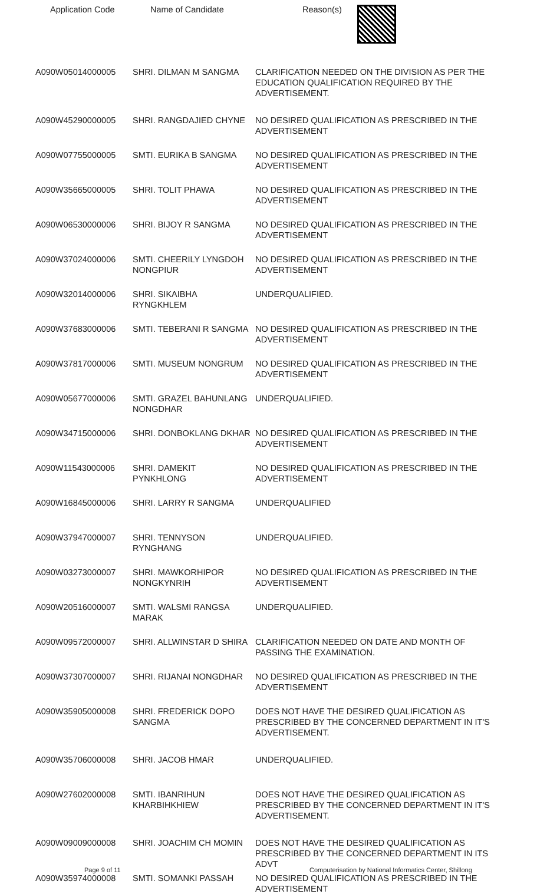| Application Code | Name of Candidate | Reason(s) |
| --- | --- | --- |
| A090W05014000005 | SHRI. DILMAN M SANGMA | CLARIFICATION NEEDED ON THE DIVISION AS PER THE EDUCATION QUALIFICATION REQUIRED BY THE ADVERTISEMENT. |
| A090W45290000005 | SHRI. RANGDAJIED CHYNE | NO DESIRED QUALIFICATION AS PRESCRIBED IN THE ADVERTISEMENT |
| A090W07755000005 | SMTI. EURIKA B SANGMA | NO DESIRED QUALIFICATION AS PRESCRIBED IN THE ADVERTISEMENT |
| A090W35665000005 | SHRI. TOLIT PHAWA | NO DESIRED QUALIFICATION AS PRESCRIBED IN THE ADVERTISEMENT |
| A090W06530000006 | SHRI. BIJOY R SANGMA | NO DESIRED QUALIFICATION AS PRESCRIBED IN THE ADVERTISEMENT |
| A090W37024000006 | SMTI. CHEERILY LYNGDOH NONGPIUR | NO DESIRED QUALIFICATION AS PRESCRIBED IN THE ADVERTISEMENT |
| A090W32014000006 | SHRI. SIKAIBHA RYNGKHLEM | UNDERQUALIFIED. |
| A090W37683000006 | SMTI. TEBERANI R SANGMA | NO DESIRED QUALIFICATION AS PRESCRIBED IN THE ADVERTISEMENT |
| A090W37817000006 | SMTI. MUSEUM NONGRUM | NO DESIRED QUALIFICATION AS PRESCRIBED IN THE ADVERTISEMENT |
| A090W05677000006 | SMTI. GRAZEL BAHUNLANG NONGDHAR | UNDERQUALIFIED. |
| A090W34715000006 | SHRI. DONBOKLANG DKHAR | NO DESIRED QUALIFICATION AS PRESCRIBED IN THE ADVERTISEMENT |
| A090W11543000006 | SHRI. DAMEKIT PYNKHLONG | NO DESIRED QUALIFICATION AS PRESCRIBED IN THE ADVERTISEMENT |
| A090W16845000006 | SHRI. LARRY R SANGMA | UNDERQUALIFIED |
| A090W37947000007 | SHRI. TENNYSON RYNGHANG | UNDERQUALIFIED. |
| A090W03273000007 | SHRI. MAWKORHIPOR NONGKYNRIH | NO DESIRED QUALIFICATION AS PRESCRIBED IN THE ADVERTISEMENT |
| A090W20516000007 | SMTI. WALSMI RANGSA MARAK | UNDERQUALIFIED. |
| A090W09572000007 | SHRI. ALLWINSTAR D SHIRA | CLARIFICATION NEEDED ON DATE AND MONTH OF PASSING THE EXAMINATION. |
| A090W37307000007 | SHRI. RIJANAI NONGDHAR | NO DESIRED QUALIFICATION AS PRESCRIBED IN THE ADVERTISEMENT |
| A090W35905000008 | SHRI. FREDERICK DOPO SANGMA | DOES NOT HAVE THE DESIRED QUALIFICATION AS PRESCRIBED BY THE CONCERNED DEPARTMENT IN IT'S ADVERTISEMENT. |
| A090W35706000008 | SHRI. JACOB HMAR | UNDERQUALIFIED. |
| A090W27602000008 | SMTI. IBANRIHUN KHARBIHKHIEW | DOES NOT HAVE THE DESIRED QUALIFICATION AS PRESCRIBED BY THE CONCERNED DEPARTMENT IN IT'S ADVERTISEMENT. |
| A090W09009000008 | SHRI. JOACHIM CH MOMIN | DOES NOT HAVE THE DESIRED QUALIFICATION AS PRESCRIBED BY THE CONCERNED DEPARTMENT IN ITS ADVT |
| A090W35974000008 | SMTI. SOMANKI PASSAH | NO DESIRED QUALIFICATION AS PRESCRIBED IN THE ADVERTISEMENT |
Page 9 of 11 Computerisation by National Informatics Center, Shillong